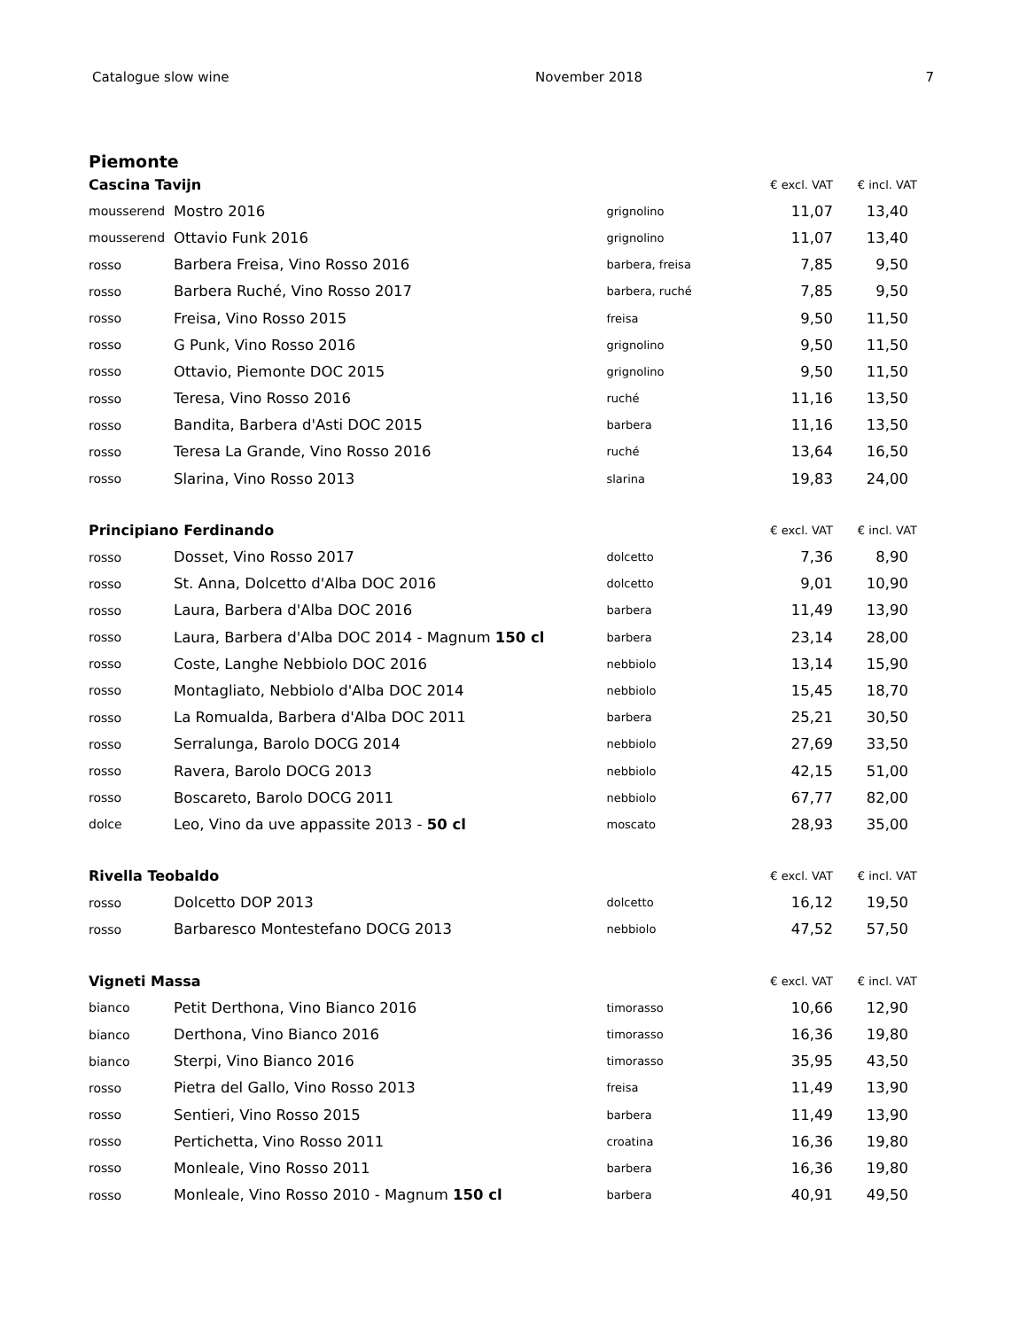Catalogue slow wine November 2018 7
Piemonte
| Cascina Tavijn | | | € excl. VAT | € incl. VAT |
| --- | --- | --- | --- | --- |
| mousserend | Mostro 2016 | grignolino | 11,07 | 13,40 |
| mousserend | Ottavio Funk 2016 | grignolino | 11,07 | 13,40 |
| rosso | Barbera Freisa, Vino Rosso 2016 | barbera, freisa | 7,85 | 9,50 |
| rosso | Barbera Ruché, Vino Rosso 2017 | barbera, ruché | 7,85 | 9,50 |
| rosso | Freisa, Vino Rosso 2015 | freisa | 9,50 | 11,50 |
| rosso | G Punk, Vino Rosso 2016 | grignolino | 9,50 | 11,50 |
| rosso | Ottavio, Piemonte DOC 2015 | grignolino | 9,50 | 11,50 |
| rosso | Teresa, Vino Rosso 2016 | ruché | 11,16 | 13,50 |
| rosso | Bandita, Barbera d'Asti DOC 2015 | barbera | 11,16 | 13,50 |
| rosso | Teresa La Grande, Vino Rosso 2016 | ruché | 13,64 | 16,50 |
| rosso | Slarina, Vino Rosso 2013 | slarina | 19,83 | 24,00 |
| Principiano Ferdinando | | | € excl. VAT | € incl. VAT |
| --- | --- | --- | --- | --- |
| rosso | Dosset, Vino Rosso 2017 | dolcetto | 7,36 | 8,90 |
| rosso | St. Anna, Dolcetto d'Alba DOC 2016 | dolcetto | 9,01 | 10,90 |
| rosso | Laura, Barbera d'Alba DOC 2016 | barbera | 11,49 | 13,90 |
| rosso | Laura, Barbera d'Alba DOC 2014 - Magnum 150 cl | barbera | 23,14 | 28,00 |
| rosso | Coste, Langhe Nebbiolo DOC 2016 | nebbiolo | 13,14 | 15,90 |
| rosso | Montagliato, Nebbiolo d'Alba DOC 2014 | nebbiolo | 15,45 | 18,70 |
| rosso | La Romualda, Barbera d'Alba DOC 2011 | barbera | 25,21 | 30,50 |
| rosso | Serralunga, Barolo DOCG 2014 | nebbiolo | 27,69 | 33,50 |
| rosso | Ravera, Barolo DOCG 2013 | nebbiolo | 42,15 | 51,00 |
| rosso | Boscareto, Barolo DOCG 2011 | nebbiolo | 67,77 | 82,00 |
| dolce | Leo, Vino da uve appassite 2013 - 50 cl | moscato | 28,93 | 35,00 |
| Rivella Teobaldo | | | € excl. VAT | € incl. VAT |
| --- | --- | --- | --- | --- |
| rosso | Dolcetto DOP 2013 | dolcetto | 16,12 | 19,50 |
| rosso | Barbaresco Montestefano DOCG 2013 | nebbiolo | 47,52 | 57,50 |
| Vigneti Massa | | | € excl. VAT | € incl. VAT |
| --- | --- | --- | --- | --- |
| bianco | Petit Derthona, Vino Bianco 2016 | timorasso | 10,66 | 12,90 |
| bianco | Derthona, Vino Bianco 2016 | timorasso | 16,36 | 19,80 |
| bianco | Sterpi, Vino Bianco 2016 | timorasso | 35,95 | 43,50 |
| rosso | Pietra del Gallo, Vino Rosso 2013 | freisa | 11,49 | 13,90 |
| rosso | Sentieri, Vino Rosso 2015 | barbera | 11,49 | 13,90 |
| rosso | Pertichetta, Vino Rosso 2011 | croatina | 16,36 | 19,80 |
| rosso | Monleale, Vino Rosso 2011 | barbera | 16,36 | 19,80 |
| rosso | Monleale, Vino Rosso 2010 - Magnum 150 cl | barbera | 40,91 | 49,50 |